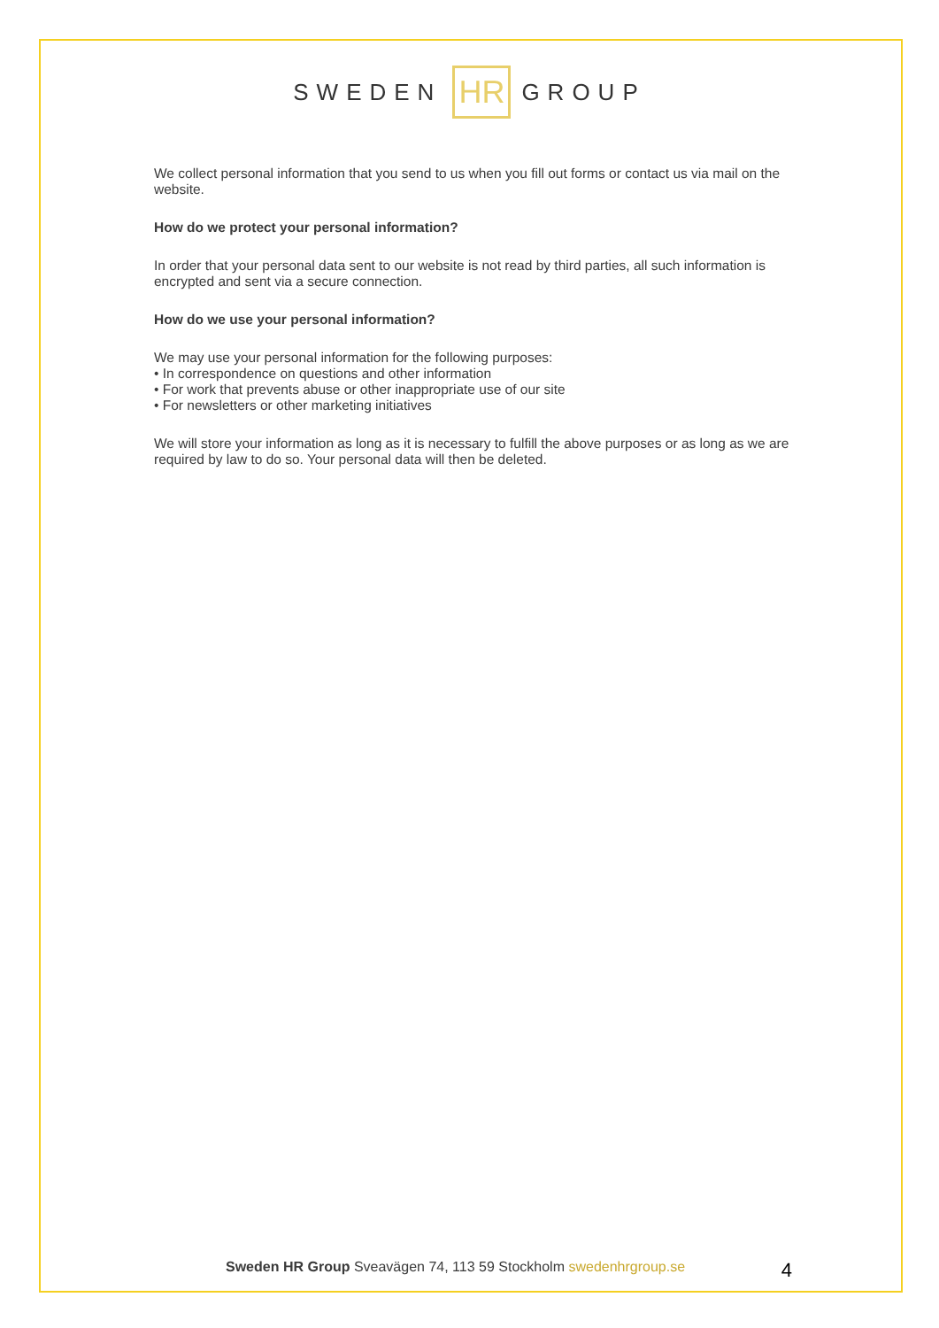SWEDEN HR GROUP
We collect personal information that you send to us when you fill out forms or contact us via mail on the website.
How do we protect your personal information?
In order that your personal data sent to our website is not read by third parties, all such information is encrypted and sent via a secure connection.
How do we use your personal information?
We may use your personal information for the following purposes:
• In correspondence on questions and other information
• For work that prevents abuse or other inappropriate use of our site
• For newsletters or other marketing initiatives
We will store your information as long as it is necessary to fulfill the above purposes or as long as we are required by law to do so. Your personal data will then be deleted.
Sweden HR Group Sveavägen 74, 113 59 Stockholm swedenhrgroup.se 4